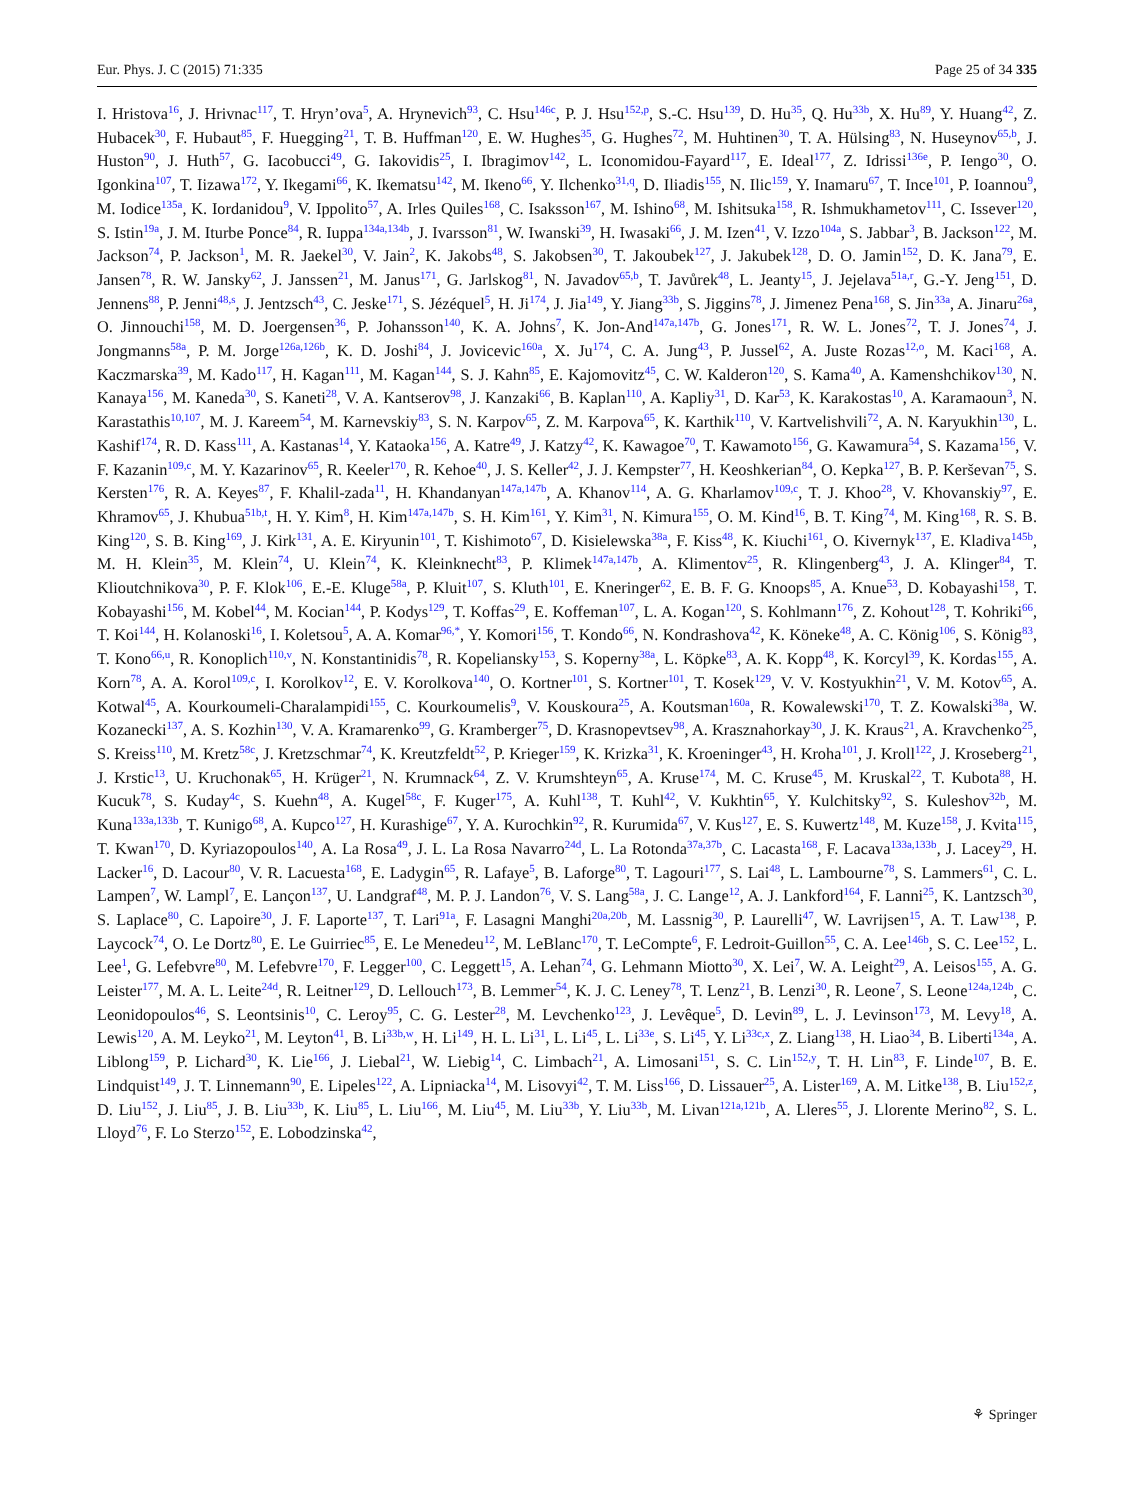Eur. Phys. J. C (2015) 71:335 Page 25 of 34 335
I. Hristova<sup>16</sup>, J. Hrivnac<sup>117</sup>, T. Hryn’ova<sup>5</sup>, A. Hrynevich<sup>93</sup>, C. Hsu<sup>146c</sup>, P. J. Hsu<sup>152,p</sup>, S.-C. Hsu<sup>139</sup>, D. Hu<sup>35</sup>, Q. Hu<sup>33b</sup>, X. Hu<sup>89</sup>, Y. Huang<sup>42</sup>, Z. Hubacek<sup>30</sup>, F. Hubaut<sup>85</sup>, F. Huegging<sup>21</sup>, T. B. Huffman<sup>120</sup>, E. W. Hughes<sup>35</sup>, G. Hughes<sup>72</sup>, M. Huhtinen<sup>30</sup>, T. A. Hülsing<sup>83</sup>, N. Huseynov<sup>65,b</sup>, J. Huston<sup>90</sup>, J. Huth<sup>57</sup>, G. Iacobucci<sup>49</sup>, G. Iakovidis<sup>25</sup>, I. Ibragimov<sup>142</sup>, L. Iconomidou-Fayard<sup>117</sup>, E. Ideal<sup>177</sup>, Z. Idrissi<sup>136e</sup>, P. Iengo<sup>30</sup>, O. Igonkina<sup>107</sup>, T. Iizawa<sup>172</sup>, Y. Ikegami<sup>66</sup>, K. Ikematsu<sup>142</sup>, M. Ikeno<sup>66</sup>, Y. Ilchenko<sup>31,q</sup>, D. Iliadis<sup>155</sup>, N. Ilic<sup>159</sup>, Y. Inamaru<sup>67</sup>, T. Ince<sup>101</sup>, P. Ioannou<sup>9</sup>, M. Iodice<sup>135a</sup>, K. Iordanidou<sup>9</sup>, V. Ippolito<sup>57</sup>, A. Irles Quiles<sup>168</sup>, C. Isaksson<sup>167</sup>, M. Ishino<sup>68</sup>, M. Ishitsuka<sup>158</sup>, R. Ishmukhametov<sup>111</sup>, C. Issever<sup>120</sup>, S. Istin<sup>19a</sup>, J. M. Iturbe Ponce<sup>84</sup>, R. Iuppa<sup>134a,134b</sup>, J. Ivarsson<sup>81</sup>, W. Iwanski<sup>39</sup>, H. Iwasaki<sup>66</sup>, J. M. Izen<sup>41</sup>, V. Izzo<sup>104a</sup>, S. Jabbar<sup>3</sup>, B. Jackson<sup>122</sup>, M. Jackson<sup>74</sup>, P. Jackson<sup>1</sup>, M. R. Jaekel<sup>30</sup>, V. Jain<sup>2</sup>, K. Jakobs<sup>48</sup>, S. Jakobsen<sup>30</sup>, T. Jakoubek<sup>127</sup>, J. Jakubek<sup>128</sup>, D. O. Jamin<sup>152</sup>, D. K. Jana<sup>79</sup>, E. Jansen<sup>78</sup>, R. W. Jansky<sup>62</sup>, J. Janssen<sup>21</sup>, M. Janus<sup>171</sup>, G. Jarlskog<sup>81</sup>, N. Javadov<sup>65,b</sup>, T. Javůrek<sup>48</sup>, L. Jeanty<sup>15</sup>, J. Jejelava<sup>51a,r</sup>, G.-Y. Jeng<sup>151</sup>, D. Jennens<sup>88</sup>, P. Jenni<sup>48,s</sup>, J. Jentzsch<sup>43</sup>, C. Jeske<sup>171</sup>, S. Jézéquel<sup>5</sup>, H. Ji<sup>174</sup>, J. Jia<sup>149</sup>, Y. Jiang<sup>33b</sup>, S. Jiggins<sup>78</sup>, J. Jimenez Pena<sup>168</sup>, S. Jin<sup>33a</sup>, A. Jinaru<sup>26a</sup>, O. Jinnouchi<sup>158</sup>, M. D. Joergensen<sup>36</sup>, P. Johansson<sup>140</sup>, K. A. Johns<sup>7</sup>, K. Jon-And<sup>147a,147b</sup>, G. Jones<sup>171</sup>, R. W. L. Jones<sup>72</sup>, T. J. Jones<sup>74</sup>, J. Jongmanns<sup>58a</sup>, P. M. Jorge<sup>126a,126b</sup>, K. D. Joshi<sup>84</sup>, J. Jovicevic<sup>160a</sup>, X. Ju<sup>174</sup>, C. A. Jung<sup>43</sup>, P. Jussel<sup>62</sup>, A. Juste Rozas<sup>12,o</sup>, M. Kaci<sup>168</sup>, A. Kaczmarska<sup>39</sup>, M. Kado<sup>117</sup>, H. Kagan<sup>111</sup>, M. Kagan<sup>144</sup>, S. J. Kahn<sup>85</sup>, E. Kajomovitz<sup>45</sup>, C. W. Kalderon<sup>120</sup>, S. Kama<sup>40</sup>, A. Kamenshchikov<sup>130</sup>, N. Kanaya<sup>156</sup>, M. Kaneda<sup>30</sup>, S. Kaneti<sup>28</sup>, V. A. Kantserov<sup>98</sup>, J. Kanzaki<sup>66</sup>, B. Kaplan<sup>110</sup>, A. Kapliy<sup>31</sup>, D. Kar<sup>53</sup>, K. Karakostas<sup>10</sup>, A. Karamaoun<sup>3</sup>, N. Karastathis<sup>10,107</sup>, M. J. Kareem<sup>54</sup>, M. Karnevskiy<sup>83</sup>, S. N. Karpov<sup>65</sup>, Z. M. Karpova<sup>65</sup>, K. Karthik<sup>110</sup>, V. Kartvelishvili<sup>72</sup>, A. N. Karyukhin<sup>130</sup>, L. Kashif<sup>174</sup>, R. D. Kass<sup>111</sup>, A. Kastanas<sup>14</sup>, Y. Kataoka<sup>156</sup>, A. Katre<sup>49</sup>, J. Katzy<sup>42</sup>, K. Kawagoe<sup>70</sup>, T. Kawamoto<sup>156</sup>, G. Kawamura<sup>54</sup>, S. Kazama<sup>156</sup>, V. F. Kazanin<sup>109,c</sup>, M. Y. Kazarinov<sup>65</sup>, R. Keeler<sup>170</sup>, R. Kehoe<sup>40</sup>, J. S. Keller<sup>42</sup>, J. J. Kempster<sup>77</sup>, H. Keoshkerian<sup>84</sup>, O. Kepka<sup>127</sup>, B. P. Kerševan<sup>75</sup>, S. Kersten<sup>176</sup>, R. A. Keyes<sup>87</sup>, F. Khalil-zada<sup>11</sup>, H. Khandanyan<sup>147a,147b</sup>, A. Khanov<sup>114</sup>, A. G. Kharlamov<sup>109,c</sup>, T. J. Khoo<sup>28</sup>, V. Khovanskiy<sup>97</sup>, E. Khramov<sup>65</sup>, J. Khubua<sup>51b,t</sup>, H. Y. Kim<sup>8</sup>, H. Kim<sup>147a,147b</sup>, S. H. Kim<sup>161</sup>, Y. Kim<sup>31</sup>, N. Kimura<sup>155</sup>, O. M. Kind<sup>16</sup>, B. T. King<sup>74</sup>, M. King<sup>168</sup>, R. S. B. King<sup>120</sup>, S. B. King<sup>169</sup>, J. Kirk<sup>131</sup>, A. E. Kiryunin<sup>101</sup>, T. Kishimoto<sup>67</sup>, D. Kisielewska<sup>38a</sup>, F. Kiss<sup>48</sup>, K. Kiuchi<sup>161</sup>, O. Kivernyk<sup>137</sup>, E. Kladiva<sup>145b</sup>, M. H. Klein<sup>35</sup>, M. Klein<sup>74</sup>, U. Klein<sup>74</sup>, K. Kleinknecht<sup>83</sup>, P. Klimek<sup>147a,147b</sup>, A. Klimentov<sup>25</sup>, R. Klingenberg<sup>43</sup>, J. A. Klinger<sup>84</sup>, T. Klioutchnikova<sup>30</sup>, P. F. Klok<sup>106</sup>, E.-E. Kluge<sup>58a</sup>, P. Kluit<sup>107</sup>, S. Kluth<sup>101</sup>, E. Kneringer<sup>62</sup>, E. B. F. G. Knoops<sup>85</sup>, A. Knue<sup>53</sup>, D. Kobayashi<sup>158</sup>, T. Kobayashi<sup>156</sup>, M. Kobel<sup>44</sup>, M. Kocian<sup>144</sup>, P. Kodys<sup>129</sup>, T. Koffas<sup>29</sup>, E. Koffeman<sup>107</sup>, L. A. Kogan<sup>120</sup>, S. Kohlmann<sup>176</sup>, Z. Kohout<sup>128</sup>, T. Kohriki<sup>66</sup>, T. Koi<sup>144</sup>, H. Kolanoski<sup>16</sup>, I. Koletsou<sup>5</sup>, A. A. Komar<sup>96,*</sup>, Y. Komori<sup>156</sup>, T. Kondo<sup>66</sup>, N. Kondrashova<sup>42</sup>, K. Köneke<sup>48</sup>, A. C. König<sup>106</sup>, S. König<sup>83</sup>, T. Kono<sup>66,u</sup>, R. Konoplich<sup>110,v</sup>, N. Konstantinidis<sup>78</sup>, R. Kopeliansky<sup>153</sup>, S. Koperny<sup>38a</sup>, L. Köpke<sup>83</sup>, A. K. Kopp<sup>48</sup>, K. Korcyl<sup>39</sup>, K. Kordas<sup>155</sup>, A. Korn<sup>78</sup>, A. A. Korol<sup>109,c</sup>, I. Korolkov<sup>12</sup>, E. V. Korolkova<sup>140</sup>, O. Kortner<sup>101</sup>, S. Kortner<sup>101</sup>, T. Kosek<sup>129</sup>, V. V. Kostyukhin<sup>21</sup>, V. M. Kotov<sup>65</sup>, A. Kotwal<sup>45</sup>, A. Kourkoumeli-Charalampidi<sup>155</sup>, C. Kourkoumelis<sup>9</sup>, V. Kouskoura<sup>25</sup>, A. Koutsman<sup>160a</sup>, R. Kowalewski<sup>170</sup>, T. Z. Kowalski<sup>38a</sup>, W. Kozanecki<sup>137</sup>, A. S. Kozhin<sup>130</sup>, V. A. Kramarenko<sup>99</sup>, G. Kramberger<sup>75</sup>, D. Krasnopevtsev<sup>98</sup>, A. Krasznahorkay<sup>30</sup>, J. K. Kraus<sup>21</sup>, A. Kravchenko<sup>25</sup>, S. Kreiss<sup>110</sup>, M. Kretz<sup>58c</sup>, J. Kretzschmar<sup>74</sup>, K. Kreutzfeldt<sup>52</sup>, P. Krieger<sup>159</sup>, K. Krizka<sup>31</sup>, K. Kroeninger<sup>43</sup>, H. Kroha<sup>101</sup>, J. Kroll<sup>122</sup>, J. Kroseberg<sup>21</sup>, J. Krstic<sup>13</sup>, U. Kruchonak<sup>65</sup>, H. Krüger<sup>21</sup>, N. Krumnack<sup>64</sup>, Z. V. Krumshteyn<sup>65</sup>, A. Kruse<sup>174</sup>, M. C. Kruse<sup>45</sup>, M. Kruskal<sup>22</sup>, T. Kubota<sup>88</sup>, H. Kucuk<sup>78</sup>, S. Kuday<sup>4c</sup>, S. Kuehn<sup>48</sup>, A. Kugel<sup>58c</sup>, F. Kuger<sup>175</sup>, A. Kuhl<sup>138</sup>, T. Kuhl<sup>42</sup>, V. Kukhtin<sup>65</sup>, Y. Kulchitsky<sup>92</sup>, S. Kuleshov<sup>32b</sup>, M. Kuna<sup>133a,133b</sup>, T. Kunigo<sup>68</sup>, A. Kupco<sup>127</sup>, H. Kurashige<sup>67</sup>, Y. A. Kurochkin<sup>92</sup>, R. Kurumida<sup>67</sup>, V. Kus<sup>127</sup>, E. S. Kuwertz<sup>148</sup>, M. Kuze<sup>158</sup>, J. Kvita<sup>115</sup>, T. Kwan<sup>170</sup>, D. Kyriazopoulos<sup>140</sup>, A. La Rosa<sup>49</sup>, J. L. La Rosa Navarro<sup>24d</sup>, L. La Rotonda<sup>37a,37b</sup>, C. Lacasta<sup>168</sup>, F. Lacava<sup>133a,133b</sup>, J. Lacey<sup>29</sup>, H. Lacker<sup>16</sup>, D. Lacour<sup>80</sup>, V. R. Lacuesta<sup>168</sup>, E. Ladygin<sup>65</sup>, R. Lafaye<sup>5</sup>, B. Laforge<sup>80</sup>, T. Lagouri<sup>177</sup>, S. Lai<sup>48</sup>, L. Lambourne<sup>78</sup>, S. Lammers<sup>61</sup>, C. L. Lampen<sup>7</sup>, W. Lampl<sup>7</sup>, E. Lançon<sup>137</sup>, U. Landgraf<sup>48</sup>, M. P. J. Landon<sup>76</sup>, V. S. Lang<sup>58a</sup>, J. C. Lange<sup>12</sup>, A. J. Lankford<sup>164</sup>, F. Lanni<sup>25</sup>, K. Lantzsch<sup>30</sup>, S. Laplace<sup>80</sup>, C. Lapoire<sup>30</sup>, J. F. Laporte<sup>137</sup>, T. Lari<sup>91a</sup>, F. Lasagni Manghi<sup>20a,20b</sup>, M. Lassnig<sup>30</sup>, P. Laurelli<sup>47</sup>, W. Lavrijsen<sup>15</sup>, A. T. Law<sup>138</sup>, P. Laycock<sup>74</sup>, O. Le Dortz<sup>80</sup>, E. Le Guirriec<sup>85</sup>, E. Le Menedeu<sup>12</sup>, M. LeBlanc<sup>170</sup>, T. LeCompte<sup>6</sup>, F. Ledroit-Guillon<sup>55</sup>, C. A. Lee<sup>146b</sup>, S. C. Lee<sup>152</sup>, L. Lee<sup>1</sup>, G. Lefebvre<sup>80</sup>, M. Lefebvre<sup>170</sup>, F. Legger<sup>100</sup>, C. Leggett<sup>15</sup>, A. Lehan<sup>74</sup>, G. Lehmann Miotto<sup>30</sup>, X. Lei<sup>7</sup>, W. A. Leight<sup>29</sup>, A. Leisos<sup>155</sup>, A. G. Leister<sup>177</sup>, M. A. L. Leite<sup>24d</sup>, R. Leitner<sup>129</sup>, D. Lellouch<sup>173</sup>, B. Lemmer<sup>54</sup>, K. J. C. Leney<sup>78</sup>, T. Lenz<sup>21</sup>, B. Lenzi<sup>30</sup>, R. Leone<sup>7</sup>, S. Leone<sup>124a,124b</sup>, C. Leonidopoulos<sup>46</sup>, S. Leontsinis<sup>10</sup>, C. Leroy<sup>95</sup>, C. G. Lester<sup>28</sup>, M. Levchenko<sup>123</sup>, J. Levêque<sup>5</sup>, D. Levin<sup>89</sup>, L. J. Levinson<sup>173</sup>, M. Levy<sup>18</sup>, A. Lewis<sup>120</sup>, A. M. Leyko<sup>21</sup>, M. Leyton<sup>41</sup>, B. Li<sup>33b,w</sup>, H. Li<sup>149</sup>, H. L. Li<sup>31</sup>, L. Li<sup>45</sup>, L. Li<sup>33e</sup>, S. Li<sup>45</sup>, Y. Li<sup>33c,x</sup>, Z. Liang<sup>138</sup>, H. Liao<sup>34</sup>, B. Liberti<sup>134a</sup>, A. Liblong<sup>159</sup>, P. Lichard<sup>30</sup>, K. Lie<sup>166</sup>, J. Liebal<sup>21</sup>, W. Liebig<sup>14</sup>, C. Limbach<sup>21</sup>, A. Limosani<sup>151</sup>, S. C. Lin<sup>152,y</sup>, T. H. Lin<sup>83</sup>, F. Linde<sup>107</sup>, B. E. Lindquist<sup>149</sup>, J. T. Linnemann<sup>90</sup>, E. Lipeles<sup>122</sup>, A. Lipniacka<sup>14</sup>, M. Lisovyi<sup>42</sup>, T. M. Liss<sup>166</sup>, D. Lissauer<sup>25</sup>, A. Lister<sup>169</sup>, A. M. Litke<sup>138</sup>, B. Liu<sup>152,z</sup>, D. Liu<sup>152</sup>, J. Liu<sup>85</sup>, J. B. Liu<sup>33b</sup>, K. Liu<sup>85</sup>, L. Liu<sup>166</sup>, M. Liu<sup>45</sup>, M. Liu<sup>33b</sup>, Y. Liu<sup>33b</sup>, M. Livan<sup>121a,121b</sup>, A. Lleres<sup>55</sup>, J. Llorente Merino<sup>82</sup>, S. L. Lloyd<sup>76</sup>, F. Lo Sterzo<sup>152</sup>, E. Lobodzinska<sup>42</sup>,
⚘ Springer